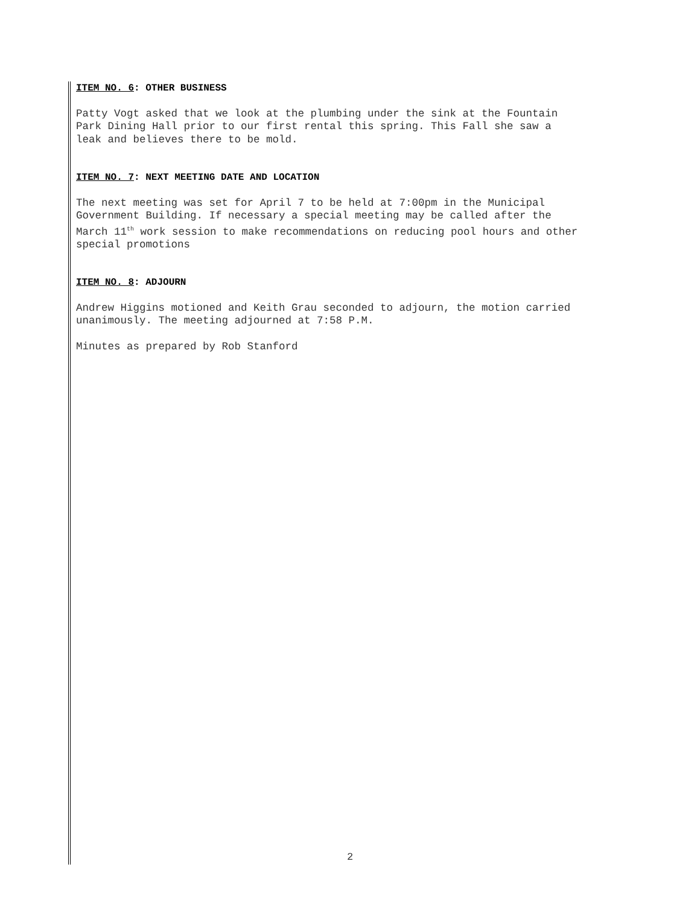ITEM NO. 6: OTHER BUSINESS
Patty Vogt asked that we look at the plumbing under the sink at the Fountain Park Dining Hall prior to our first rental this spring. This Fall she saw a leak and believes there to be mold.
ITEM NO. 7: NEXT MEETING DATE AND LOCATION
The next meeting was set for April 7 to be held at 7:00pm in the Municipal Government Building. If necessary a special meeting may be called after the March 11<sup>th</sup> work session to make recommendations on reducing pool hours and other special promotions
ITEM NO. 8: ADJOURN
Andrew Higgins motioned and Keith Grau seconded to adjourn, the motion carried unanimously. The meeting adjourned at 7:58 P.M.
Minutes as prepared by Rob Stanford
2